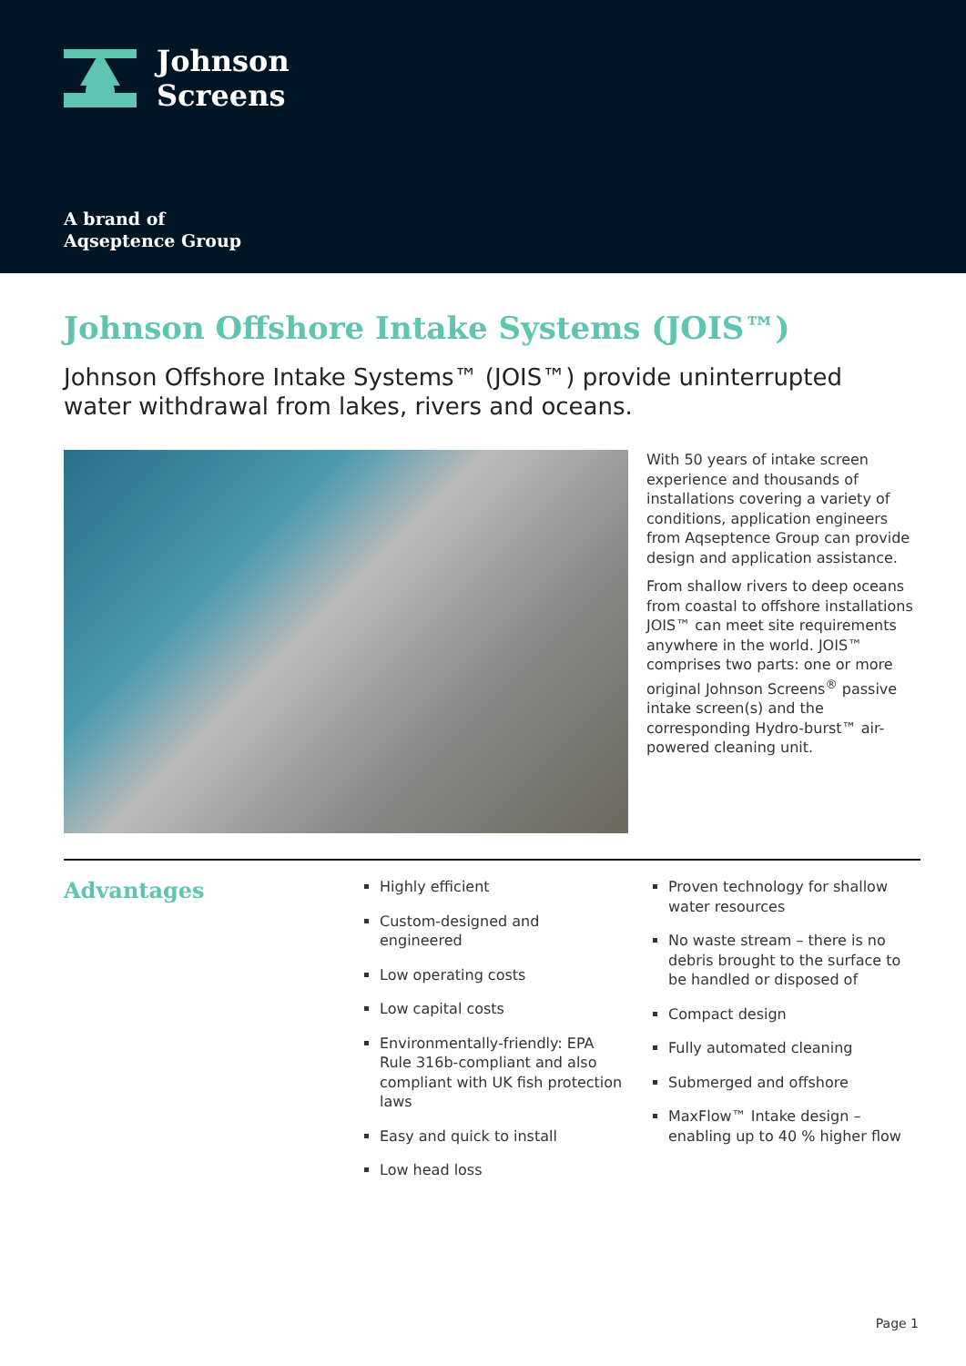Johnson
Screens
A brand of
Aqseptence Group
Johnson Offshore Intake Systems (JOIS™)
Johnson Offshore Intake Systems™ (JOIS™) provide uninterrupted water withdrawal from lakes, rivers and oceans.
With 50 years of intake screen experience and thousands of installations covering a variety of conditions, application engineers from Aqseptence Group can provide design and application assistance.
From shallow rivers to deep oceans from coastal to offshore installations JOIS™ can meet site requirements anywhere in the world. JOIS™ comprises two parts: one or more original Johnson Screens<sup>®</sup> passive intake screen(s) and the corresponding Hydro-burst™ air-powered cleaning unit.
Advantages
Highly efficient
Custom-designed and engineered
Low operating costs
Low capital costs
Environmentally-friendly: EPA Rule 316b-compliant and also compliant with UK fish protection laws
Easy and quick to install
Low head loss
Proven technology for shallow water resources
No waste stream – there is no debris brought to the surface to be handled or disposed of
Compact design
Fully automated cleaning
Submerged and offshore
MaxFlow™ Intake design – enabling up to 40 % higher flow
Page 1